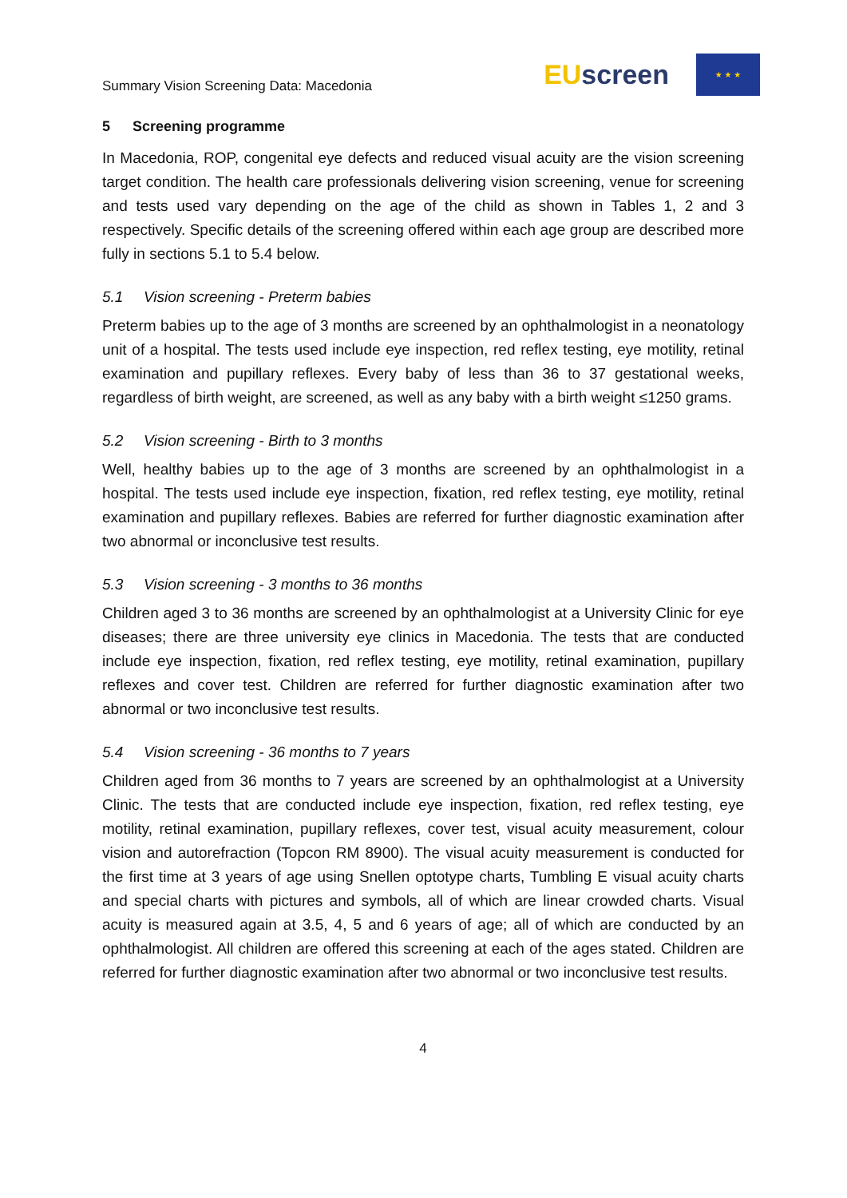Summary Vision Screening Data: Macedonia
EU screen
★ ★ ★
5 Screening programme
In Macedonia, ROP, congenital eye defects and reduced visual acuity are the vision screening target condition. The health care professionals delivering vision screening, venue for screening and tests used vary depending on the age of the child as shown in Tables 1, 2 and 3 respectively. Specific details of the screening offered within each age group are described more fully in sections 5.1 to 5.4 below.
5.1 Vision screening - Preterm babies
Preterm babies up to the age of 3 months are screened by an ophthalmologist in a neonatology unit of a hospital. The tests used include eye inspection, red reflex testing, eye motility, retinal examination and pupillary reflexes. Every baby of less than 36 to 37 gestational weeks, regardless of birth weight, are screened, as well as any baby with a birth weight ≤1250 grams.
5.2 Vision screening - Birth to 3 months
Well, healthy babies up to the age of 3 months are screened by an ophthalmologist in a hospital. The tests used include eye inspection, fixation, red reflex testing, eye motility, retinal examination and pupillary reflexes. Babies are referred for further diagnostic examination after two abnormal or inconclusive test results.
5.3 Vision screening - 3 months to 36 months
Children aged 3 to 36 months are screened by an ophthalmologist at a University Clinic for eye diseases; there are three university eye clinics in Macedonia. The tests that are conducted include eye inspection, fixation, red reflex testing, eye motility, retinal examination, pupillary reflexes and cover test. Children are referred for further diagnostic examination after two abnormal or two inconclusive test results.
5.4 Vision screening - 36 months to 7 years
Children aged from 36 months to 7 years are screened by an ophthalmologist at a University Clinic. The tests that are conducted include eye inspection, fixation, red reflex testing, eye motility, retinal examination, pupillary reflexes, cover test, visual acuity measurement, colour vision and autorefraction (Topcon RM 8900). The visual acuity measurement is conducted for the first time at 3 years of age using Snellen optotype charts, Tumbling E visual acuity charts and special charts with pictures and symbols, all of which are linear crowded charts. Visual acuity is measured again at 3.5, 4, 5 and 6 years of age; all of which are conducted by an ophthalmologist. All children are offered this screening at each of the ages stated. Children are referred for further diagnostic examination after two abnormal or two inconclusive test results.
4